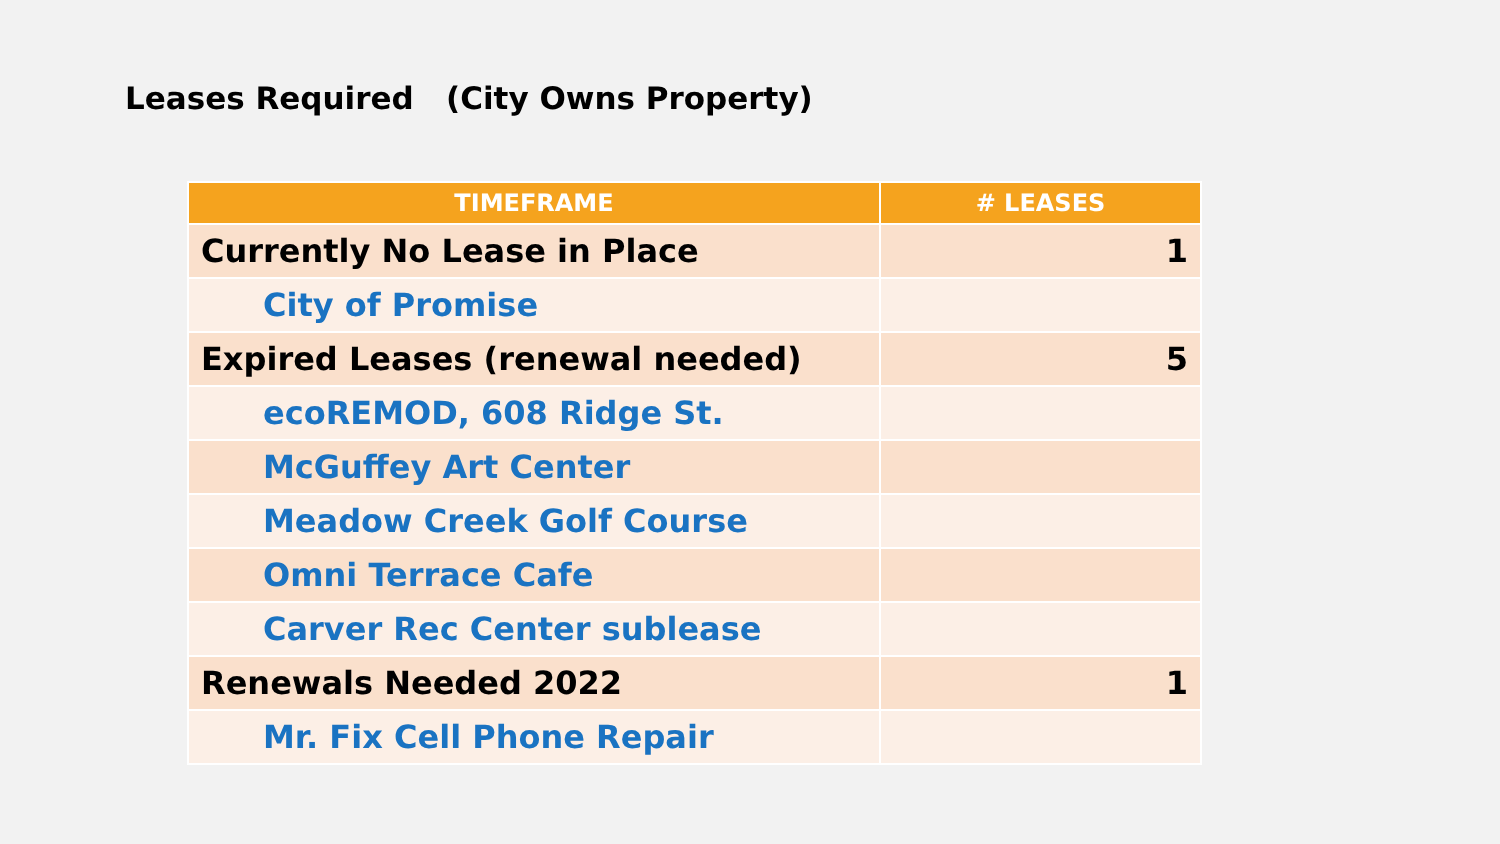Leases Required (City Owns Property)
| TIMEFRAME | # LEASES |
| --- | --- |
| Currently No Lease in Place | 1 |
| City of Promise | |
| Expired Leases (renewal needed) | 5 |
| ecoREMOD, 608 Ridge St. | |
| McGuffey Art Center | |
| Meadow Creek Golf Course | |
| Omni Terrace Cafe | |
| Carver Rec Center sublease | |
| Renewals Needed 2022 | 1 |
| Mr. Fix Cell Phone Repair | |